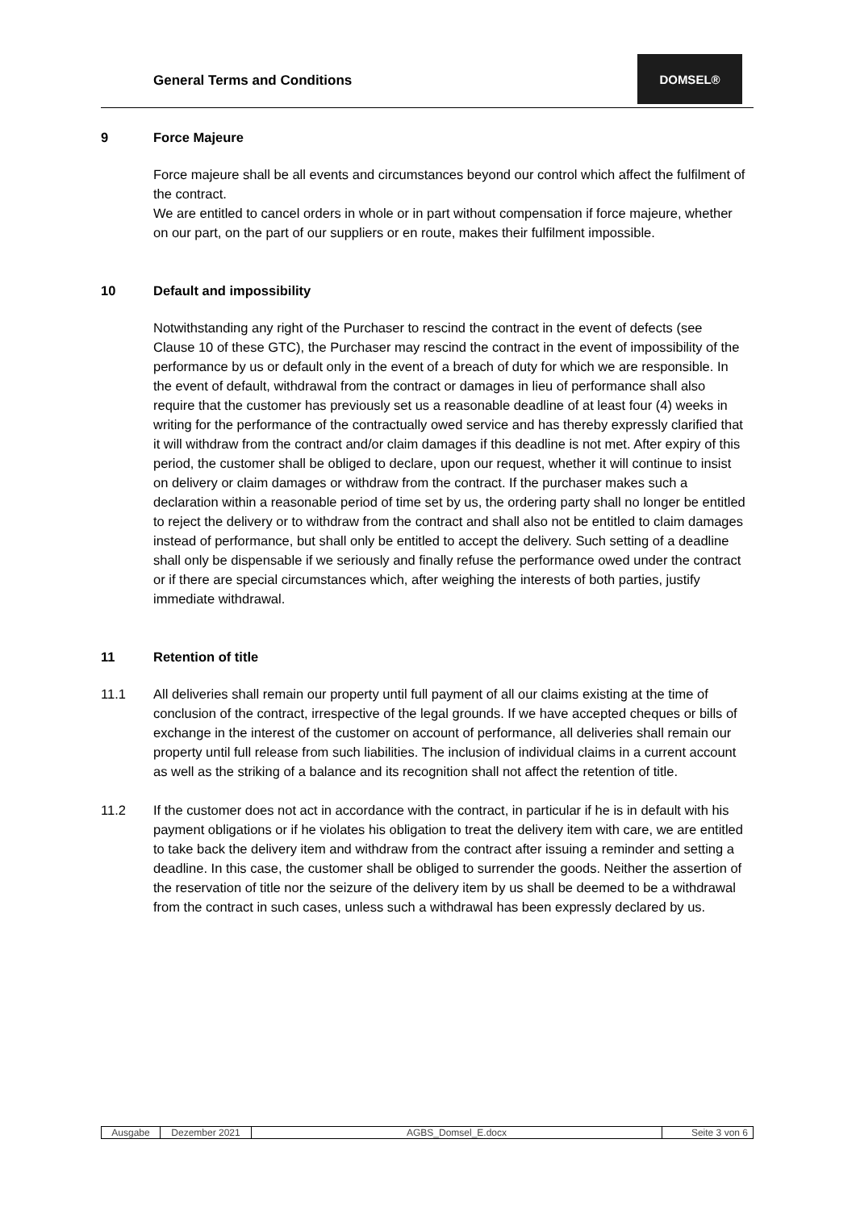General Terms and Conditions
DOMSEL®
9 Force Majeure
Force majeure shall be all events and circumstances beyond our control which affect the fulfilment of the contract.
We are entitled to cancel orders in whole or in part without compensation if force majeure, whether on our part, on the part of our suppliers or en route, makes their fulfilment impossible.
10 Default and impossibility
Notwithstanding any right of the Purchaser to rescind the contract in the event of defects (see Clause 10 of these GTC), the Purchaser may rescind the contract in the event of impossibility of the performance by us or default only in the event of a breach of duty for which we are responsible. In the event of default, withdrawal from the contract or damages in lieu of performance shall also require that the customer has previously set us a reasonable deadline of at least four (4) weeks in writing for the performance of the contractually owed service and has thereby expressly clarified that it will withdraw from the contract and/or claim damages if this deadline is not met. After expiry of this period, the customer shall be obliged to declare, upon our request, whether it will continue to insist on delivery or claim damages or withdraw from the contract. If the purchaser makes such a declaration within a reasonable period of time set by us, the ordering party shall no longer be entitled to reject the delivery or to withdraw from the contract and shall also not be entitled to claim damages instead of performance, but shall only be entitled to accept the delivery. Such setting of a deadline shall only be dispensable if we seriously and finally refuse the performance owed under the contract or if there are special circumstances which, after weighing the interests of both parties, justify immediate withdrawal.
11 Retention of title
11.1 All deliveries shall remain our property until full payment of all our claims existing at the time of conclusion of the contract, irrespective of the legal grounds. If we have accepted cheques or bills of exchange in the interest of the customer on account of performance, all deliveries shall remain our property until full release from such liabilities. The inclusion of individual claims in a current account as well as the striking of a balance and its recognition shall not affect the retention of title.
11.2 If the customer does not act in accordance with the contract, in particular if he is in default with his payment obligations or if he violates his obligation to treat the delivery item with care, we are entitled to take back the delivery item and withdraw from the contract after issuing a reminder and setting a deadline. In this case, the customer shall be obliged to surrender the goods. Neither the assertion of the reservation of title nor the seizure of the delivery item by us shall be deemed to be a withdrawal from the contract in such cases, unless such a withdrawal has been expressly declared by us.
| Ausgabe | Dezember 2021 | AGBS_Domsel_E.docx | Seite 3 von 6 |